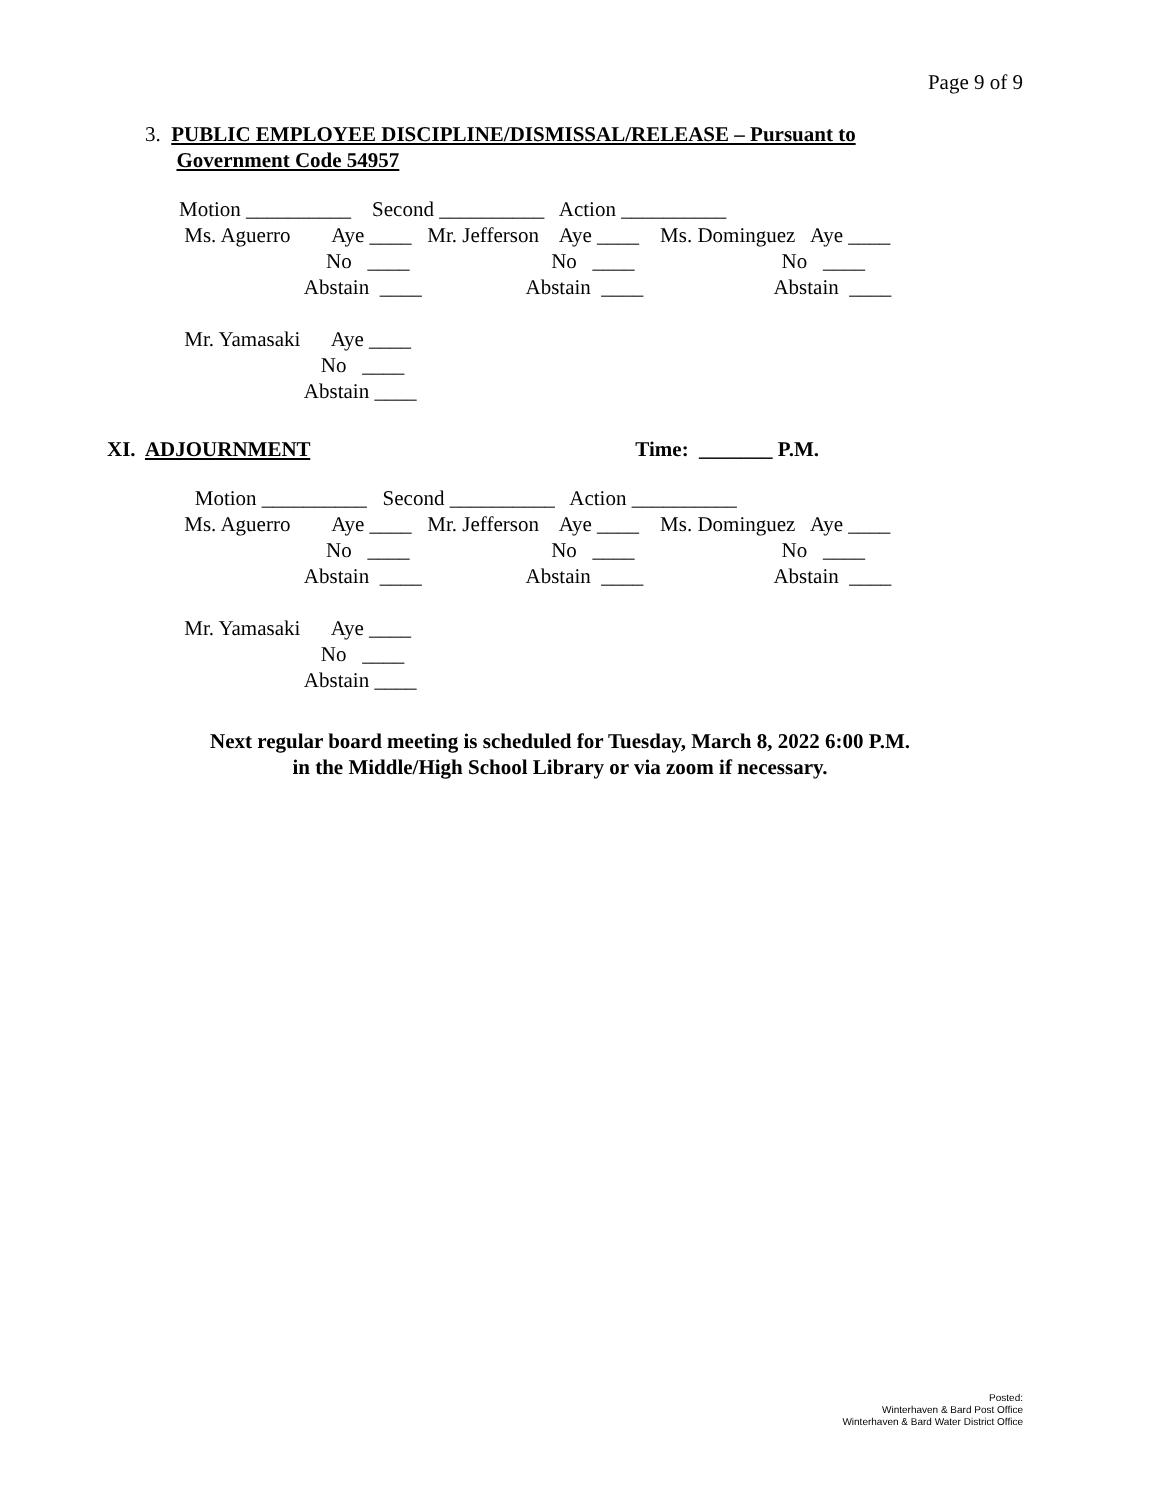Page 9 of 9
3. PUBLIC EMPLOYEE DISCIPLINE/DISMISSAL/RELEASE – Pursuant to Government Code 54957
Motion __________ Second __________ Action __________ Ms. Aguerro Aye ____ Mr. Jefferson Aye ____ Ms. Dominguez Aye ____ No ____ No ____ No ____ Abstain ____ Abstain ____ Abstain ____ Mr. Yamasaki Aye ____ No ____ Abstain ____
XI. ADJOURNMENT Time: _______ P.M.
Motion __________ Second __________ Action __________ Ms. Aguerro Aye ____ Mr. Jefferson Aye ____ Ms. Dominguez Aye ____ No ____ No ____ No ____ Abstain ____ Abstain ____ Abstain ____ Mr. Yamasaki Aye ____ No ____ Abstain ____
Next regular board meeting is scheduled for Tuesday, March 8, 2022 6:00 P.M. in the Middle/High School Library or via zoom if necessary.
Posted:
Winterhaven & Bard Post Office
Winterhaven & Bard Water District Office